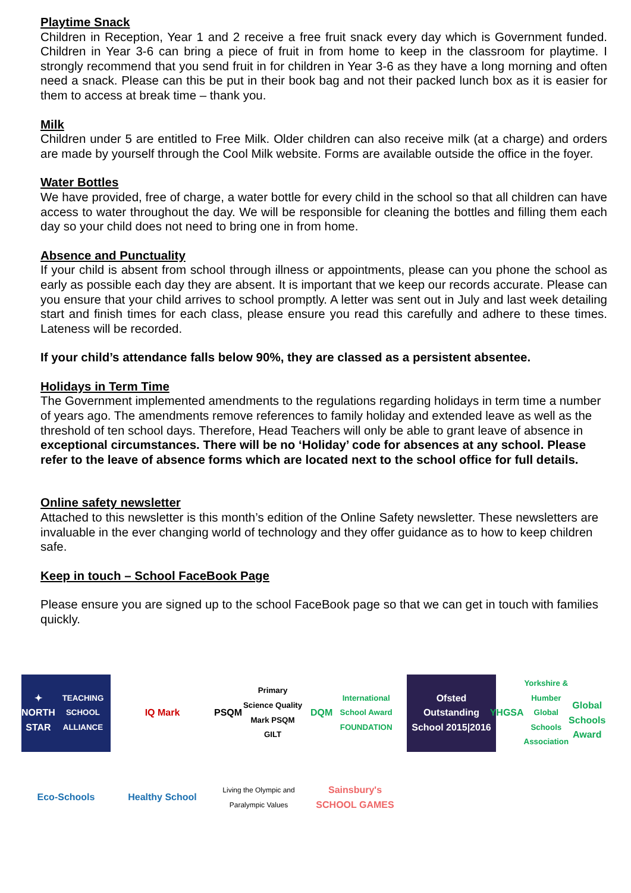Playtime Snack
Children in Reception, Year 1 and 2 receive a free fruit snack every day which is Government funded. Children in Year 3-6 can bring a piece of fruit in from home to keep in the classroom for playtime. I strongly recommend that you send fruit in for children in Year 3-6 as they have a long morning and often need a snack. Please can this be put in their book bag and not their packed lunch box as it is easier for them to access at break time – thank you.
Milk
Children under 5 are entitled to Free Milk. Older children can also receive milk (at a charge) and orders are made by yourself through the Cool Milk website. Forms are available outside the office in the foyer.
Water Bottles
We have provided, free of charge, a water bottle for every child in the school so that all children can have access to water throughout the day. We will be responsible for cleaning the bottles and filling them each day so your child does not need to bring one in from home.
Absence and Punctuality
If your child is absent from school through illness or appointments, please can you phone the school as early as possible each day they are absent. It is important that we keep our records accurate. Please can you ensure that your child arrives to school promptly. A letter was sent out in July and last week detailing start and finish times for each class, please ensure you read this carefully and adhere to these times. Lateness will be recorded.
If your child’s attendance falls below 90%, they are classed as a persistent absentee.
Holidays in Term Time
The Government implemented amendments to the regulations regarding holidays in term time a number of years ago. The amendments remove references to family holiday and extended leave as well as the threshold of ten school days. Therefore, Head Teachers will only be able to grant leave of absence in exceptional circumstances. There will be no ‘Holiday’ code for absences at any school. Please refer to the leave of absence forms which are located next to the school office for full details.
Online safety newsletter
Attached to this newsletter is this month’s edition of the Online Safety newsletter. These newsletters are invaluable in the ever changing world of technology and they offer guidance as to how to keep children safe.
Keep in touch – School FaceBook Page
Please ensure you are signed up to the school FaceBook page so that we can get in touch with families quickly.
✦
NORTH STAR
TEACHING SCHOOL ALLIANCE
IQ Mark
PSQM
Primary Science Quality Mark PSQM GILT
DQM
International School Award FOUNDATION
Ofsted
Outstanding
School 2015|2016
YHGSA
Yorkshire & Humber Global Schools Association
Global Schools Award
Eco-Schools
Healthy School
Living the Olympic and Paralympic Values
Sainsbury's
SCHOOL GAMES